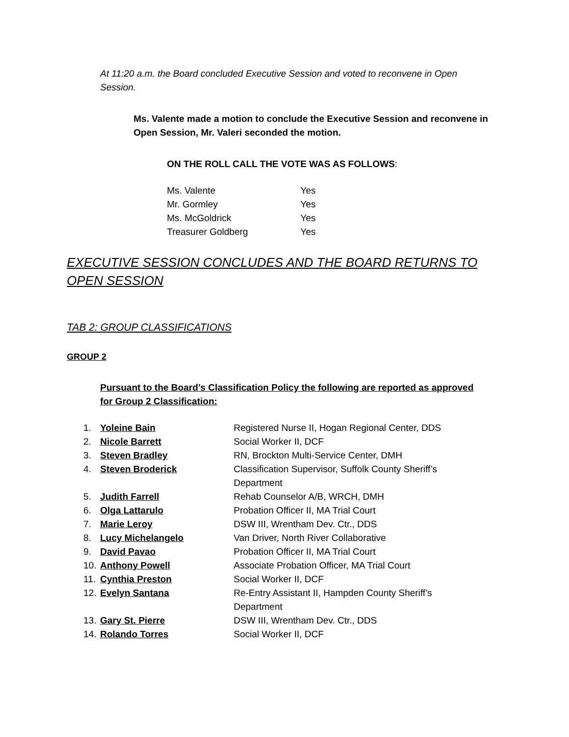At 11:20 a.m. the Board concluded Executive Session and voted to reconvene in Open Session.
Ms. Valente made a motion to conclude the Executive Session and reconvene in Open Session, Mr. Valeri seconded the motion.
ON THE ROLL CALL THE VOTE WAS AS FOLLOWS:
| Ms. Valente | Yes |
| Mr. Gormley | Yes |
| Ms. McGoldrick | Yes |
| Treasurer Goldberg | Yes |
EXECUTIVE SESSION CONCLUDES AND THE BOARD RETURNS TO OPEN SESSION
TAB 2: GROUP CLASSIFICATIONS
GROUP 2
Pursuant to the Board’s Classification Policy the following are reported as approved for Group 2 Classification:
| 1. | Yoleine Bain | Registered Nurse II, Hogan Regional Center, DDS |
| 2. | Nicole Barrett | Social Worker II, DCF |
| 3. | Steven Bradley | RN, Brockton Multi-Service Center, DMH |
| 4. | Steven Broderick | Classification Supervisor, Suffolk County Sheriff’s Department |
| 5. | Judith Farrell | Rehab Counselor A/B, WRCH, DMH |
| 6. | Olga Lattarulo | Probation Officer II, MA Trial Court |
| 7. | Marie Leroy | DSW III, Wrentham Dev. Ctr., DDS |
| 8. | Lucy Michelangelo | Van Driver, North River Collaborative |
| 9. | David Pavao | Probation Officer II, MA Trial Court |
| 10. | Anthony Powell | Associate Probation Officer, MA Trial Court |
| 11. | Cynthia Preston | Social Worker II, DCF |
| 12. | Evelyn Santana | Re-Entry Assistant II, Hampden County Sheriff’s Department |
| 13. | Gary St. Pierre | DSW III, Wrentham Dev. Ctr., DDS |
| 14. | Rolando Torres | Social Worker II, DCF |